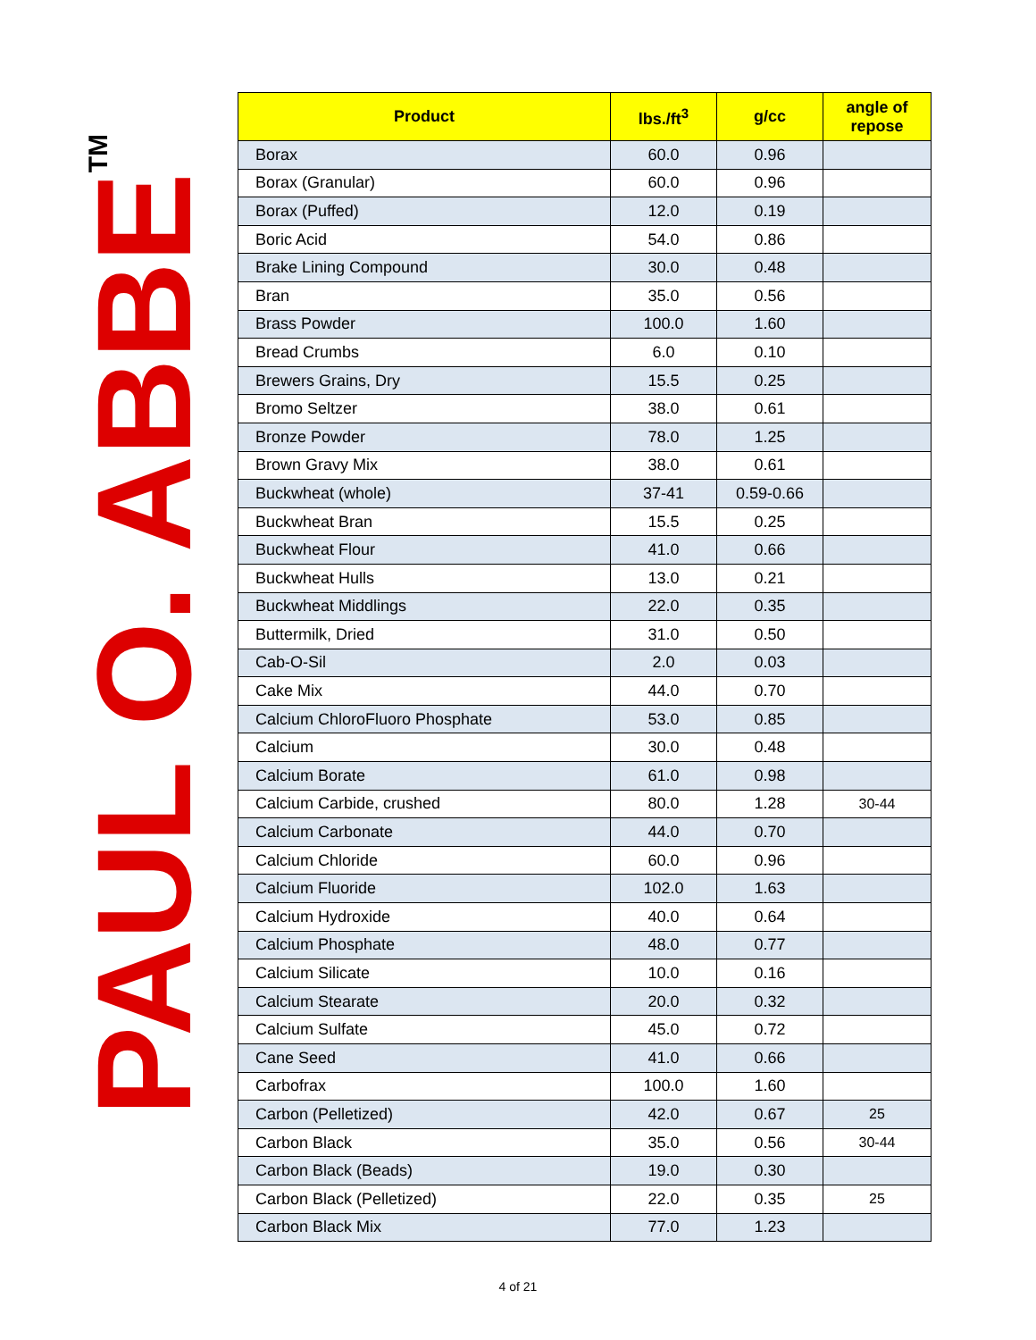PAUL O. ABBE<sup>TM</sup>
| Product | lbs./ft<sup>3</sup> | g/cc | angle of repose |
| --- | --- | --- | --- |
| Borax | 60.0 | 0.96 | |
| Borax (Granular) | 60.0 | 0.96 | |
| Borax (Puffed) | 12.0 | 0.19 | |
| Boric Acid | 54.0 | 0.86 | |
| Brake Lining Compound | 30.0 | 0.48 | |
| Bran | 35.0 | 0.56 | |
| Brass Powder | 100.0 | 1.60 | |
| Bread Crumbs | 6.0 | 0.10 | |
| Brewers Grains, Dry | 15.5 | 0.25 | |
| Bromo Seltzer | 38.0 | 0.61 | |
| Bronze Powder | 78.0 | 1.25 | |
| Brown Gravy Mix | 38.0 | 0.61 | |
| Buckwheat (whole) | 37-41 | 0.59-0.66 | |
| Buckwheat Bran | 15.5 | 0.25 | |
| Buckwheat Flour | 41.0 | 0.66 | |
| Buckwheat Hulls | 13.0 | 0.21 | |
| Buckwheat Middlings | 22.0 | 0.35 | |
| Buttermilk, Dried | 31.0 | 0.50 | |
| Cab-O-Sil | 2.0 | 0.03 | |
| Cake Mix | 44.0 | 0.70 | |
| Calcium ChloroFluoro Phosphate | 53.0 | 0.85 | |
| Calcium | 30.0 | 0.48 | |
| Calcium Borate | 61.0 | 0.98 | |
| Calcium Carbide, crushed | 80.0 | 1.28 | 30-44 |
| Calcium Carbonate | 44.0 | 0.70 | |
| Calcium Chloride | 60.0 | 0.96 | |
| Calcium Fluoride | 102.0 | 1.63 | |
| Calcium Hydroxide | 40.0 | 0.64 | |
| Calcium Phosphate | 48.0 | 0.77 | |
| Calcium Silicate | 10.0 | 0.16 | |
| Calcium Stearate | 20.0 | 0.32 | |
| Calcium Sulfate | 45.0 | 0.72 | |
| Cane Seed | 41.0 | 0.66 | |
| Carbofrax | 100.0 | 1.60 | |
| Carbon (Pelletized) | 42.0 | 0.67 | 25 |
| Carbon Black | 35.0 | 0.56 | 30-44 |
| Carbon Black (Beads) | 19.0 | 0.30 | |
| Carbon Black (Pelletized) | 22.0 | 0.35 | 25 |
| Carbon Black Mix | 77.0 | 1.23 | |
4 of 21